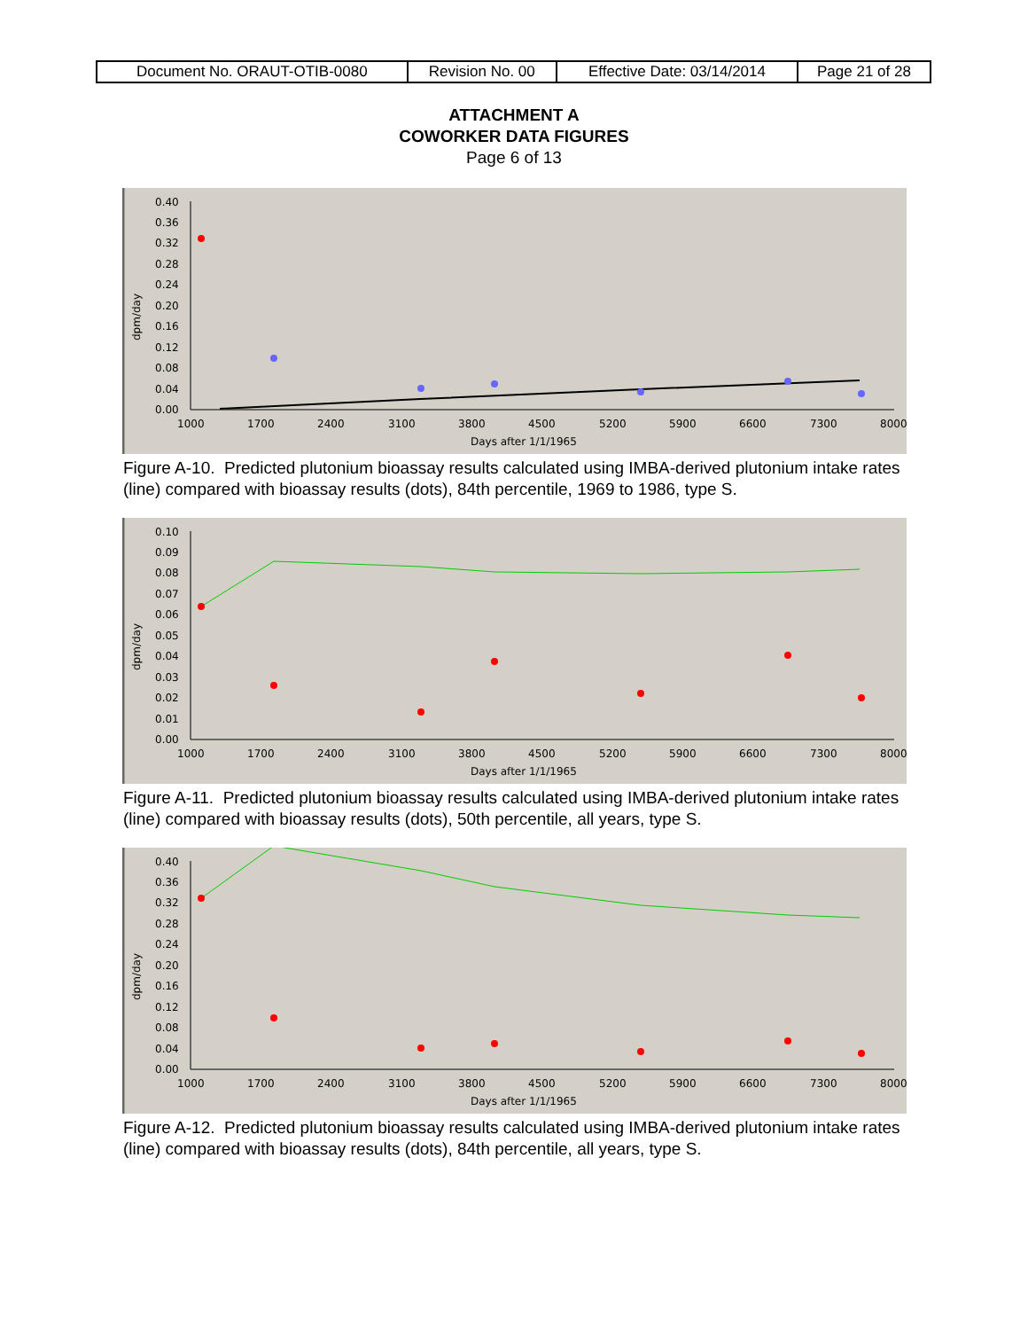| Document No. ORAUT-OTIB-0080 | Revision No. 00 | Effective Date: 03/14/2014 | Page 21 of 28 |
ATTACHMENT A
COWORKER DATA FIGURES
Page 6 of 13
0.40
0.36
0.32
0.28
0.24
0.20
0.16
0.12
0.08
0.04
0.00
1000
1700
2400
3100
3800
4500
5200
5900
6600
7300
8000
Days after 1/1/1965
dpm/day
Figure A-10. Predicted plutonium bioassay results calculated using IMBA-derived plutonium intake rates (line) compared with bioassay results (dots), 84th percentile, 1969 to 1986, type S.
0.10
0.09
0.08
0.07
0.06
0.05
0.04
0.03
0.02
0.01
0.00
1000
1700
2400
3100
3800
4500
5200
5900
6600
7300
8000
Days after 1/1/1965
dpm/day
Figure A-11. Predicted plutonium bioassay results calculated using IMBA-derived plutonium intake rates (line) compared with bioassay results (dots), 50th percentile, all years, type S.
0.40
0.36
0.32
0.28
0.24
0.20
0.16
0.12
0.08
0.04
0.00
1000
1700
2400
3100
3800
4500
5200
5900
6600
7300
8000
Days after 1/1/1965
dpm/day
Figure A-12. Predicted plutonium bioassay results calculated using IMBA-derived plutonium intake rates (line) compared with bioassay results (dots), 84th percentile, all years, type S.